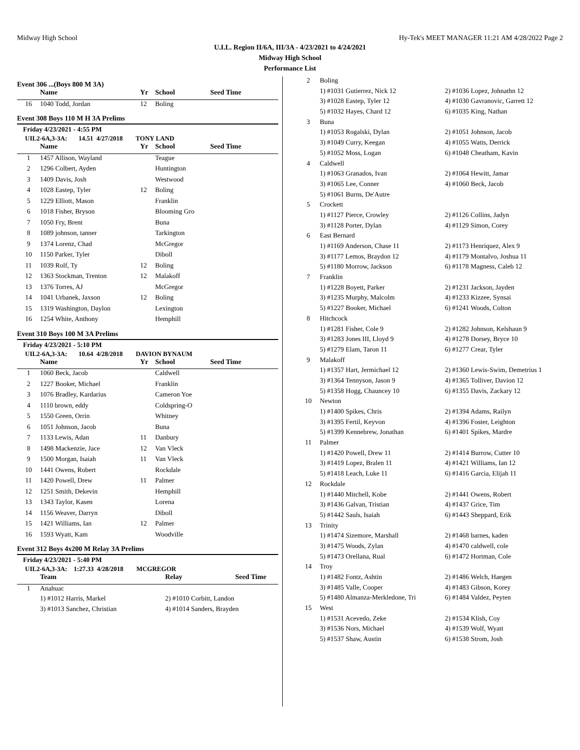Midway High School Hy-Tek's MEET MANAGER 11:21 AM 4/28/2022 Page 2
U.I.L. Region II/6A, III/3A - 4/23/2021 to 4/24/2021
Midway High School
Performance List
Event 306 ...(Boys 800 M 3A)
| | Name | Yr | School | Seed Time |
| --- | --- | --- | --- | --- |
| 16 | 1040 Todd, Jordan | 12 | Boling | |
Event 308 Boys 110 M H 3A Prelims
Friday 4/23/2021 - 4:55 PM
UIL2-6A,3-3A: 14.51 4/27/2018 TONY LAND
| | Name | Yr | School | Seed Time |
| --- | --- | --- | --- | --- |
| 1 | 1457 Allison, Wayland | | Teague | |
| 2 | 1296 Colbert, Ayden | | Huntington | |
| 3 | 1409 Davis, Josh | | Westwood | |
| 4 | 1028 Eastep, Tyler | 12 | Boling | |
| 5 | 1229 Elliott, Mason | | Franklin | |
| 6 | 1018 Fisher, Bryson | | Blooming Gro | |
| 7 | 1050 Fry, Brent | | Buna | |
| 8 | 1089 johnson, tanner | | Tarkington | |
| 9 | 1374 Lorenz, Chad | | McGregor | |
| 10 | 1150 Parker, Tyler | | Diboll | |
| 11 | 1039 Rolf, Ty | 12 | Boling | |
| 12 | 1363 Stockman, Trenton | 12 | Malakoff | |
| 13 | 1376 Torres, AJ | | McGregor | |
| 14 | 1041 Urbanek, Jaxson | 12 | Boling | |
| 15 | 1319 Washington, Daylon | | Lexington | |
| 16 | 1254 White, Anthony | | Hemphill | |
Event 310 Boys 100 M 3A Prelims
Friday 4/23/2021 - 5:10 PM
UIL2-6A,3-3A: 10.64 4/28/2018 DAVION BYNAUM
| | Name | Yr | School | Seed Time |
| --- | --- | --- | --- | --- |
| 1 | 1060 Beck, Jacob | | Caldwell | |
| 2 | 1227 Booker, Michael | | Franklin | |
| 3 | 1076 Bradley, Kardarius | | Cameron Yoe | |
| 4 | 1110 brown, eddy | | Coldspring-O | |
| 5 | 1550 Green, Orrin | | Whitney | |
| 6 | 1051 Johnson, Jacob | | Buna | |
| 7 | 1133 Lewis, Adan | 11 | Danbury | |
| 8 | 1498 Mackenzie, Jace | 12 | Van Vleck | |
| 9 | 1500 Morgan, Isaiah | 11 | Van Vleck | |
| 10 | 1441 Owens, Robert | | Rockdale | |
| 11 | 1420 Powell, Drew | 11 | Palmer | |
| 12 | 1251 Smith, Dekevin | | Hemphill | |
| 13 | 1343 Taylor, Kasen | | Lorena | |
| 14 | 1156 Weaver, Darryn | | Diboll | |
| 15 | 1421 Williams, Ian | 12 | Palmer | |
| 16 | 1593 Wyatt, Kam | | Woodville | |
Event 312 Boys 4x200 M Relay 3A Prelims
Friday 4/23/2021 - 5:40 PM
UIL2-6A,3-3A: 1:27.33 4/28/2018 MCGREGOR
| | Team | Relay | Seed Time |
| --- | --- | --- | --- |
| 1 | Anahuac | | |
| | 1) #1012 Harris, Markel | 2) #1010 Corbitt, Landon | |
| | 3) #1013 Sanchez, Christian | 4) #1014 Sanders, Brayden | |
| 2 | Boling | |
| | 1) #1031 Gutierrez, Nick 12 | 2) #1036 Lopez, Johnathn 12 |
| | 3) #1028 Eastep, Tyler 12 | 4) #1030 Gavranovic, Garrett 12 |
| | 5) #1032 Hayes, Chard 12 | 6) #1035 King, Nathan |
| 3 | Buna | |
| | 1) #1053 Rogalski, Dylan | 2) #1051 Johnson, Jacob |
| | 3) #1049 Curry, Keegan | 4) #1055 Watts, Derrick |
| | 5) #1052 Moss, Logan | 6) #1048 Cheatham, Kavin |
| 4 | Caldwell | |
| | 1) #1063 Granados, Ivan | 2) #1064 Hewitt, Jamar |
| | 3) #1065 Lee, Conner | 4) #1060 Beck, Jacob |
| | 5) #1061 Burns, De'Autre | |
| 5 | Crockett | |
| | 1) #1127 Pierce, Crowley | 2) #1126 Collins, Jadyn |
| | 3) #1128 Porter, Dylan | 4) #1129 Simon, Corey |
| 6 | East Bernard | |
| | 1) #1169 Anderson, Chase 11 | 2) #1173 Henriquez, Alex 9 |
| | 3) #1177 Lemos, Braydon 12 | 4) #1179 Montalvo, Joshua 11 |
| | 5) #1180 Morrow, Jackson | 6) #1178 Magness, Caleb 12 |
| 7 | Franklin | |
| | 1) #1228 Boyett, Parker | 2) #1231 Jackson, Jayden |
| | 3) #1235 Murphy, Malcolm | 4) #1233 Kizzee, Synsai |
| | 5) #1227 Booker, Michael | 6) #1241 Woods, Colton |
| 8 | Hitchcock | |
| | 1) #1281 Fisher, Cole 9 | 2) #1282 Johnson, Kelshaun 9 |
| | 3) #1283 Jones III, Lloyd 9 | 4) #1278 Dorsey, Bryce 10 |
| | 5) #1279 Elam, Taron 11 | 6) #1277 Crear, Tyler |
| 9 | Malakoff | |
| | 1) #1357 Hart, Jermichael 12 | 2) #1360 Lewis-Swim, Demetrius 1 |
| | 3) #1364 Tennyson, Jason 9 | 4) #1365 Tolliver, Davion 12 |
| | 5) #1358 Hogg, Chauncey 10 | 6) #1355 Davis, Zackary 12 |
| 10 | Newton | |
| | 1) #1400 Spikes, Chris | 2) #1394 Adams, Railyn |
| | 3) #1395 Fertil, Keyvon | 4) #1396 Foster, Leighton |
| | 5) #1399 Kennebrew, Jonathan | 6) #1401 Spikes, Mardre |
| 11 | Palmer | |
| | 1) #1420 Powell, Drew 11 | 2) #1414 Burrow, Cutter 10 |
| | 3) #1419 Lopez, Bralen 11 | 4) #1421 Williams, Ian 12 |
| | 5) #1418 Leach, Luke 11 | 6) #1416 Garcia, Elijah 11 |
| 12 | Rockdale | |
| | 1) #1440 Mitchell, Kobe | 2) #1441 Owens, Robert |
| | 3) #1436 Galvan, Tristian | 4) #1437 Grice, Tim |
| | 5) #1442 Sauls, Isaiah | 6) #1443 Sheppard, Erik |
| 13 | Trinity | |
| | 1) #1474 Sizemore, Marshall | 2) #1468 barnes, kaden |
| | 3) #1475 Woods, Zylan | 4) #1470 caldwell, cole |
| | 5) #1473 Orellana, Rual | 6) #1472 Hortman, Cole |
| 14 | Troy | |
| | 1) #1482 Fontz, Ashtin | 2) #1486 Welch, Haegen |
| | 3) #1485 Valle, Cooper | 4) #1483 Gibson, Korey |
| | 5) #1480 Almanza-Merkledone, Tri | 6) #1484 Valdez, Peyten |
| 15 | West | |
| | 1) #1531 Acevedo, Zeke | 2) #1534 Klish, Coy |
| | 3) #1536 Nors, Michael | 4) #1539 Wolf, Wyatt |
| | 5) #1537 Shaw, Austin | 6) #1538 Strom, Josh |